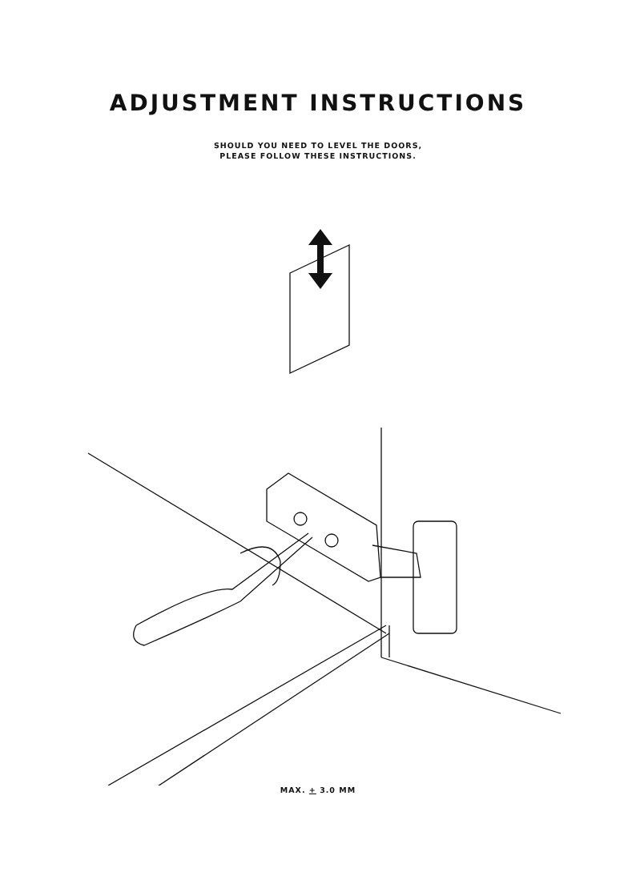ADJUSTMENT INSTRUCTIONS
SHOULD YOU NEED TO LEVEL THE DOORS,
PLEASE FOLLOW THESE INSTRUCTIONS.
MAX. + 3.0 MM